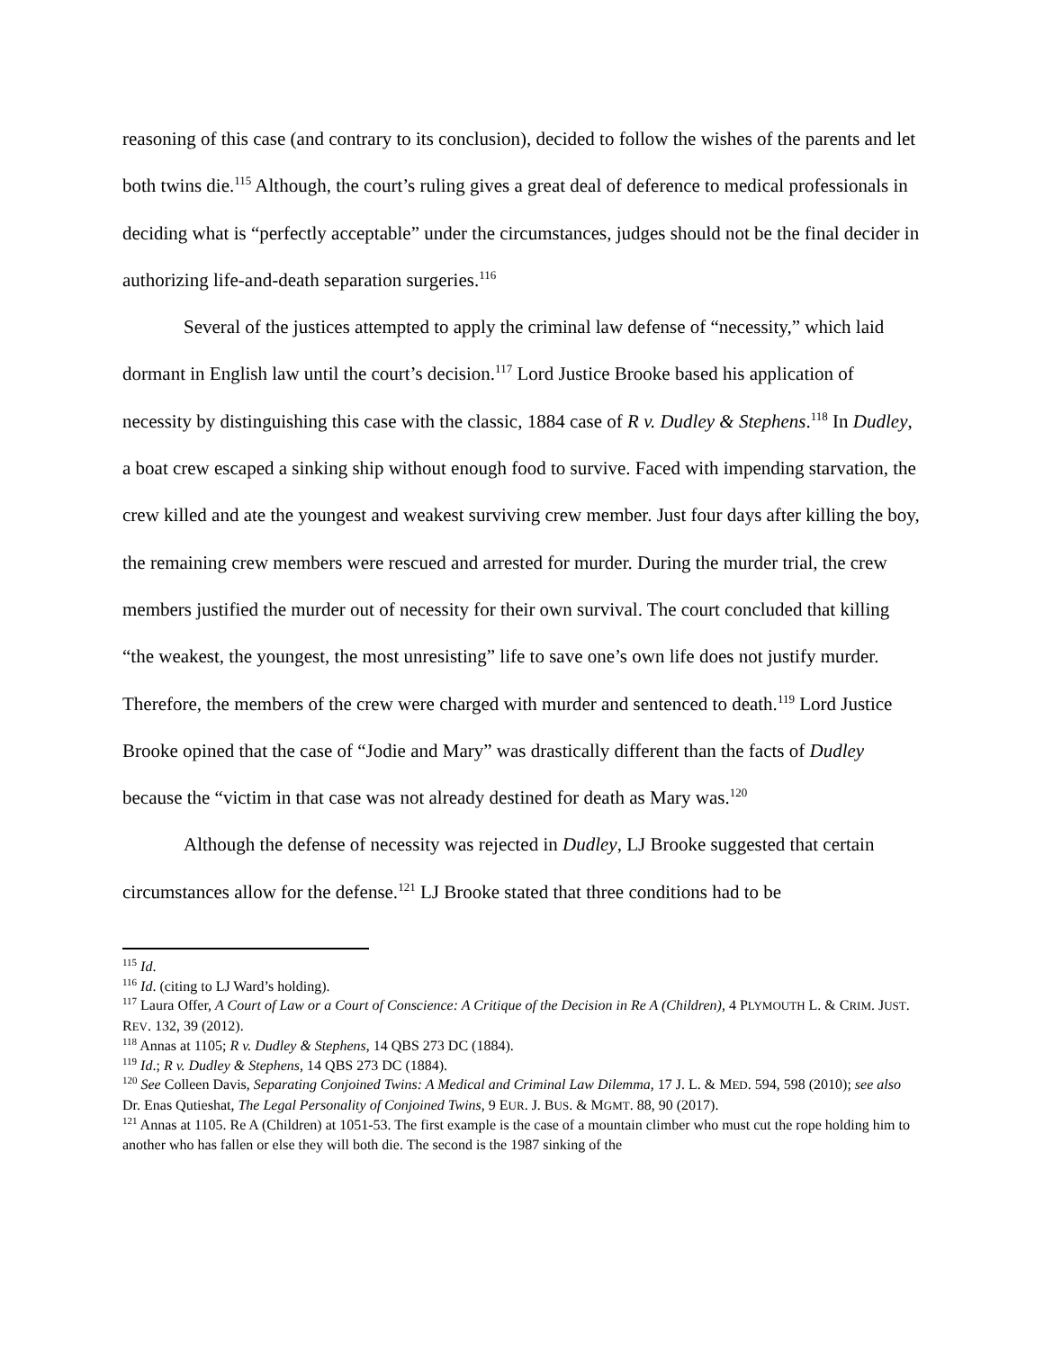reasoning of this case (and contrary to its conclusion), decided to follow the wishes of the parents and let both twins die.<sup>115</sup> Although, the court’s ruling gives a great deal of deference to medical professionals in deciding what is “perfectly acceptable” under the circumstances, judges should not be the final decider in authorizing life-and-death separation surgeries.<sup>116</sup>
Several of the justices attempted to apply the criminal law defense of “necessity,” which laid dormant in English law until the court’s decision.<sup>117</sup> Lord Justice Brooke based his application of necessity by distinguishing this case with the classic, 1884 case of R v. Dudley & Stephens.<sup>118</sup> In Dudley, a boat crew escaped a sinking ship without enough food to survive. Faced with impending starvation, the crew killed and ate the youngest and weakest surviving crew member. Just four days after killing the boy, the remaining crew members were rescued and arrested for murder. During the murder trial, the crew members justified the murder out of necessity for their own survival. The court concluded that killing “the weakest, the youngest, the most unresisting” life to save one’s own life does not justify murder. Therefore, the members of the crew were charged with murder and sentenced to death.<sup>119</sup> Lord Justice Brooke opined that the case of “Jodie and Mary” was drastically different than the facts of Dudley because the “victim in that case was not already destined for death as Mary was.<sup>120</sup>
Although the defense of necessity was rejected in Dudley, LJ Brooke suggested that certain circumstances allow for the defense.<sup>121</sup> LJ Brooke stated that three conditions had to be
<sup>115</sup> Id.
<sup>116</sup> Id. (citing to LJ Ward’s holding).
<sup>117</sup> Laura Offer, A Court of Law or a Court of Conscience: A Critique of the Decision in Re A (Children), 4 PLYMOUTH L. & CRIM. JUST. REV. 132, 39 (2012).
<sup>118</sup> Annas at 1105; R v. Dudley & Stephens, 14 QBS 273 DC (1884).
<sup>119</sup> Id.; R v. Dudley & Stephens, 14 QBS 273 DC (1884).
<sup>120</sup> See Colleen Davis, Separating Conjoined Twins: A Medical and Criminal Law Dilemma, 17 J. L. & MED. 594, 598 (2010); see also Dr. Enas Qutieshat, The Legal Personality of Conjoined Twins, 9 EUR. J. BUS. & MGMT. 88, 90 (2017).
<sup>121</sup> Annas at 1105. Re A (Children) at 1051-53. The first example is the case of a mountain climber who must cut the rope holding him to another who has fallen or else they will both die. The second is the 1987 sinking of the